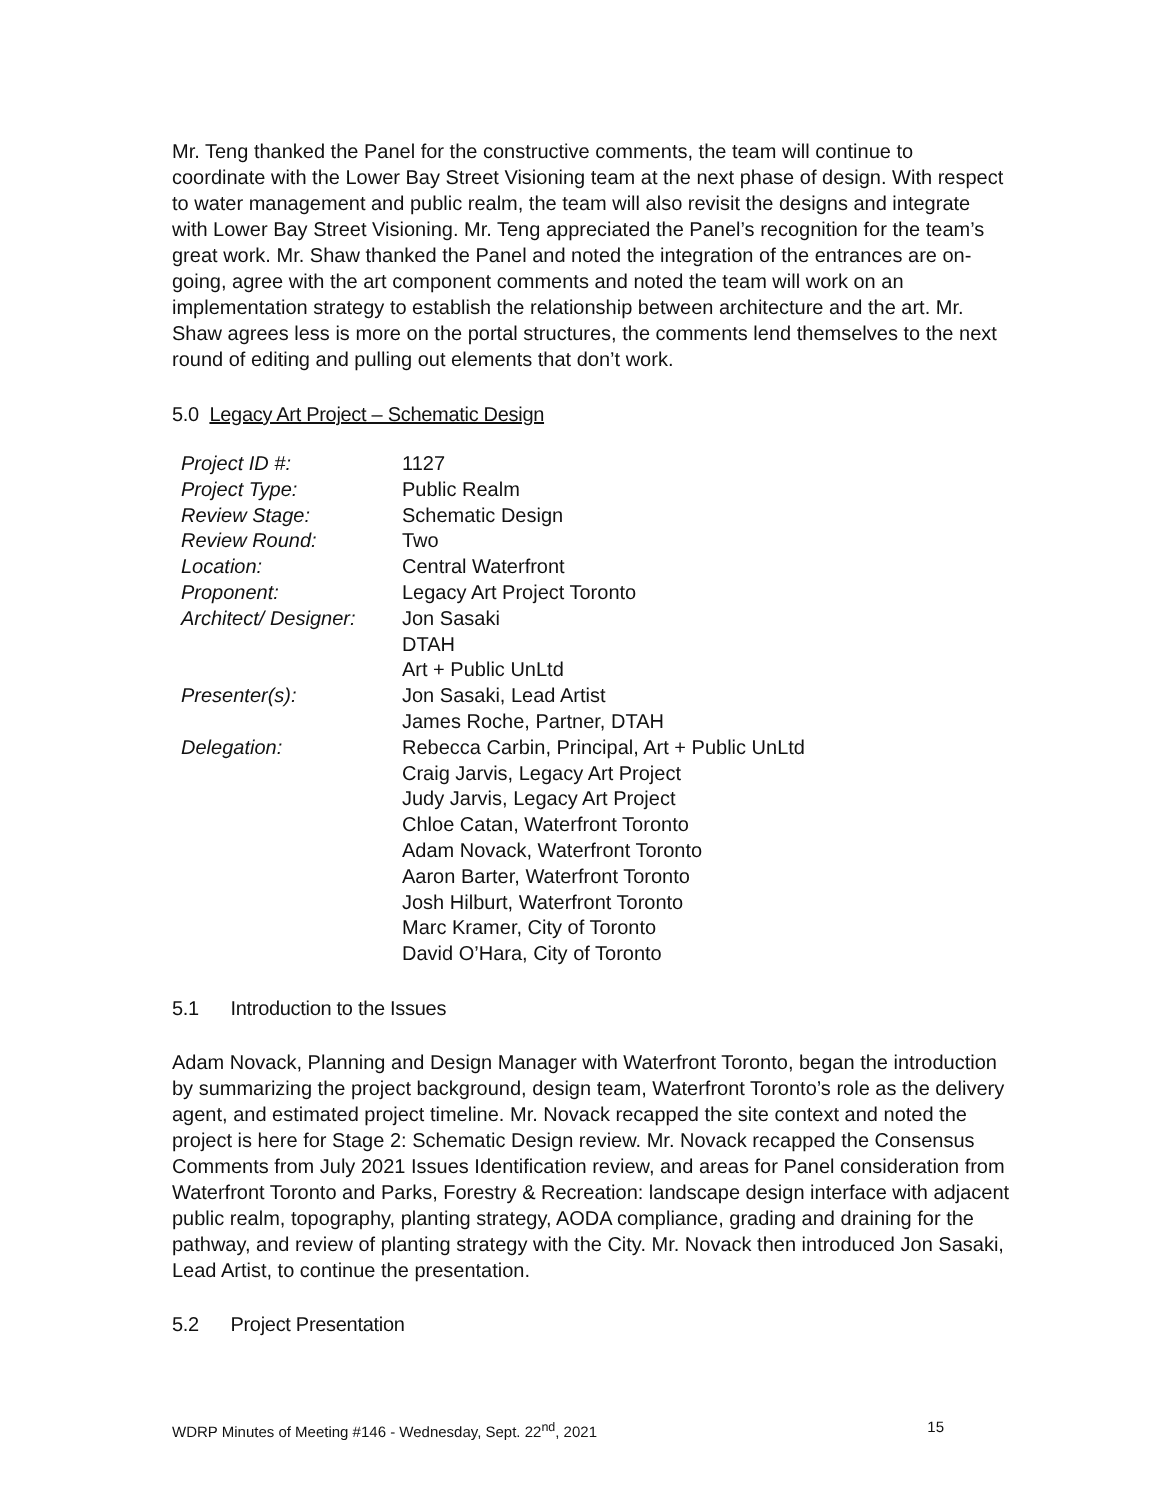Mr. Teng thanked the Panel for the constructive comments, the team will continue to coordinate with the Lower Bay Street Visioning team at the next phase of design. With respect to water management and public realm, the team will also revisit the designs and integrate with Lower Bay Street Visioning. Mr. Teng appreciated the Panel’s recognition for the team’s great work. Mr. Shaw thanked the Panel and noted the integration of the entrances are on-going, agree with the art component comments and noted the team will work on an implementation strategy to establish the relationship between architecture and the art. Mr. Shaw agrees less is more on the portal structures, the comments lend themselves to the next round of editing and pulling out elements that don’t work.
5.0 Legacy Art Project – Schematic Design
| Project ID #: | 1127 |
| Project Type: | Public Realm |
| Review Stage: | Schematic Design |
| Review Round: | Two |
| Location: | Central Waterfront |
| Proponent: | Legacy Art Project Toronto |
| Architect/ Designer: | Jon Sasaki DTAH Art + Public UnLtd |
| Presenter(s): | Jon Sasaki, Lead Artist James Roche, Partner, DTAH |
| Delegation: | Rebecca Carbin, Principal, Art + Public UnLtd Craig Jarvis, Legacy Art Project Judy Jarvis, Legacy Art Project Chloe Catan, Waterfront Toronto Adam Novack, Waterfront Toronto Aaron Barter, Waterfront Toronto Josh Hilburt, Waterfront Toronto Marc Kramer, City of Toronto David O’Hara, City of Toronto |
5.1 Introduction to the Issues
Adam Novack, Planning and Design Manager with Waterfront Toronto, began the introduction by summarizing the project background, design team, Waterfront Toronto’s role as the delivery agent, and estimated project timeline. Mr. Novack recapped the site context and noted the project is here for Stage 2: Schematic Design review. Mr. Novack recapped the Consensus Comments from July 2021 Issues Identification review, and areas for Panel consideration from Waterfront Toronto and Parks, Forestry & Recreation: landscape design interface with adjacent public realm, topography, planting strategy, AODA compliance, grading and draining for the pathway, and review of planting strategy with the City. Mr. Novack then introduced Jon Sasaki, Lead Artist, to continue the presentation.
5.2 Project Presentation
WDRP Minutes of Meeting #146 - Wednesday, Sept. 22<sup>nd</sup>, 2021 15